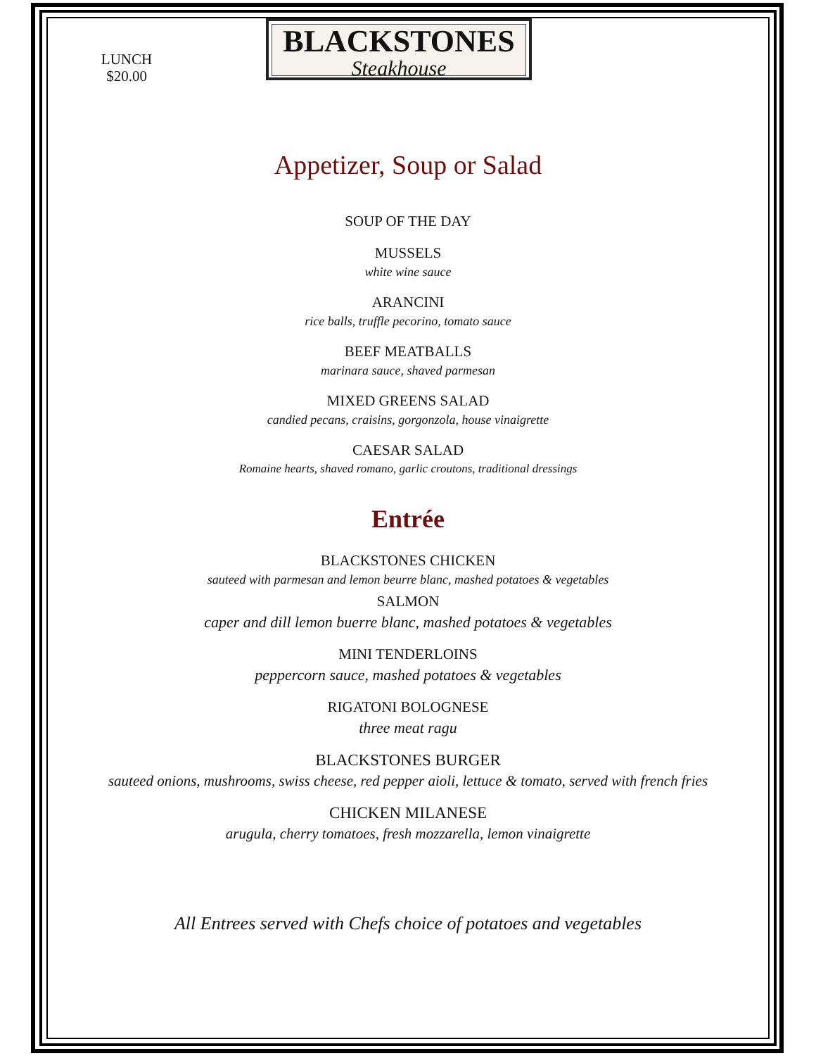LUNCH
$20.00
BLACKSTONES
Steakhouse
Appetizer, Soup or Salad
SOUP OF THE DAY
MUSSELS
white wine sauce
ARANCINI
rice balls, truffle pecorino, tomato sauce
BEEF MEATBALLS
marinara sauce, shaved parmesan
MIXED GREENS SALAD
candied pecans, craisins, gorgonzola, house vinaigrette
CAESAR SALAD
Romaine hearts, shaved romano, garlic croutons, traditional dressings
Entrée
BLACKSTONES CHICKEN
sauteed with parmesan and lemon beurre blanc, mashed potatoes & vegetables
SALMON
caper and dill lemon buerre blanc, mashed potatoes & vegetables
MINI TENDERLOINS
peppercorn sauce, mashed potatoes & vegetables
RIGATONI BOLOGNESE
three meat ragu
BLACKSTONES BURGER
sauteed onions, mushrooms, swiss cheese, red pepper aioli, lettuce & tomato, served with french fries
CHICKEN MILANESE
arugula, cherry tomatoes, fresh mozzarella, lemon vinaigrette
All Entrees served with Chefs choice of potatoes and vegetables